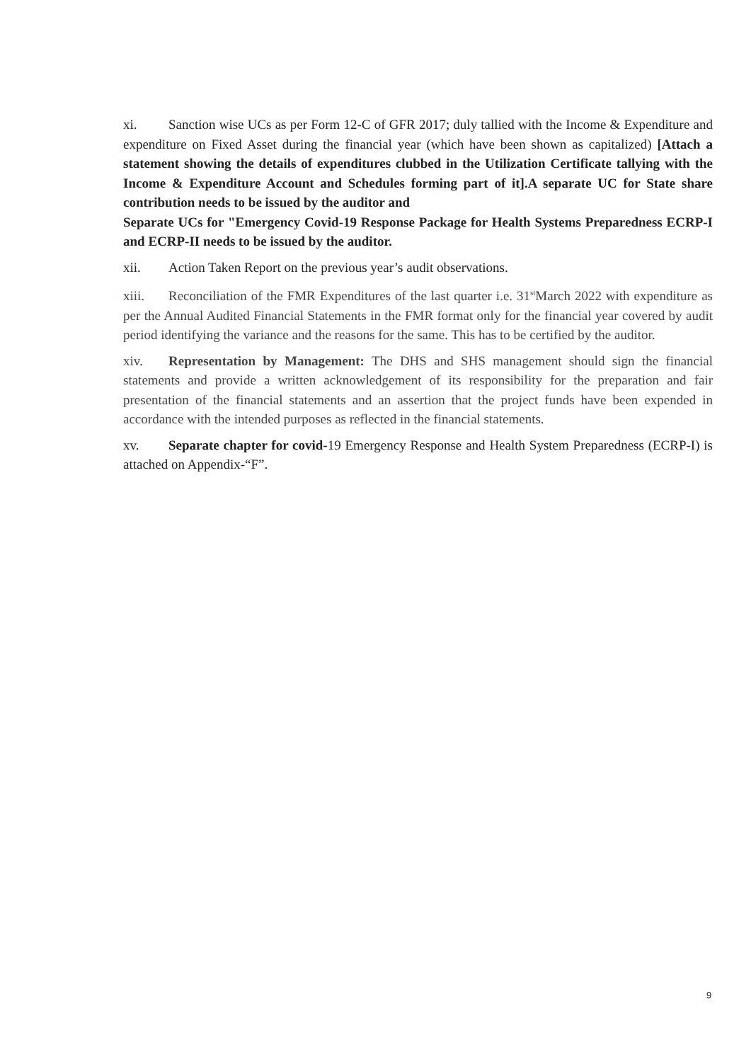xi. Sanction wise UCs as per Form 12-C of GFR 2017; duly tallied with the Income & Expenditure and expenditure on Fixed Asset during the financial year (which have been shown as capitalized) [Attach a statement showing the details of expenditures clubbed in the Utilization Certificate tallying with the Income & Expenditure Account and Schedules forming part of it].A separate UC for State share contribution needs to be issued by the auditor and
Separate UCs for "Emergency Covid-19 Response Package for Health Systems Preparedness ECRP-I and ECRP-II needs to be issued by the auditor.
xii. Action Taken Report on the previous year’s audit observations.
xiii. Reconciliation of the FMR Expenditures of the last quarter i.e. 31<sup>st</sup>March 2022 with expenditure as per the Annual Audited Financial Statements in the FMR format only for the financial year covered by audit period identifying the variance and the reasons for the same. This has to be certified by the auditor.
xiv. Representation by Management: The DHS and SHS management should sign the financial statements and provide a written acknowledgement of its responsibility for the preparation and fair presentation of the financial statements and an assertion that the project funds have been expended in accordance with the intended purposes as reflected in the financial statements.
xv. Separate chapter for covid-19 Emergency Response and Health System Preparedness (ECRP-I) is attached on Appendix-“F”.
9